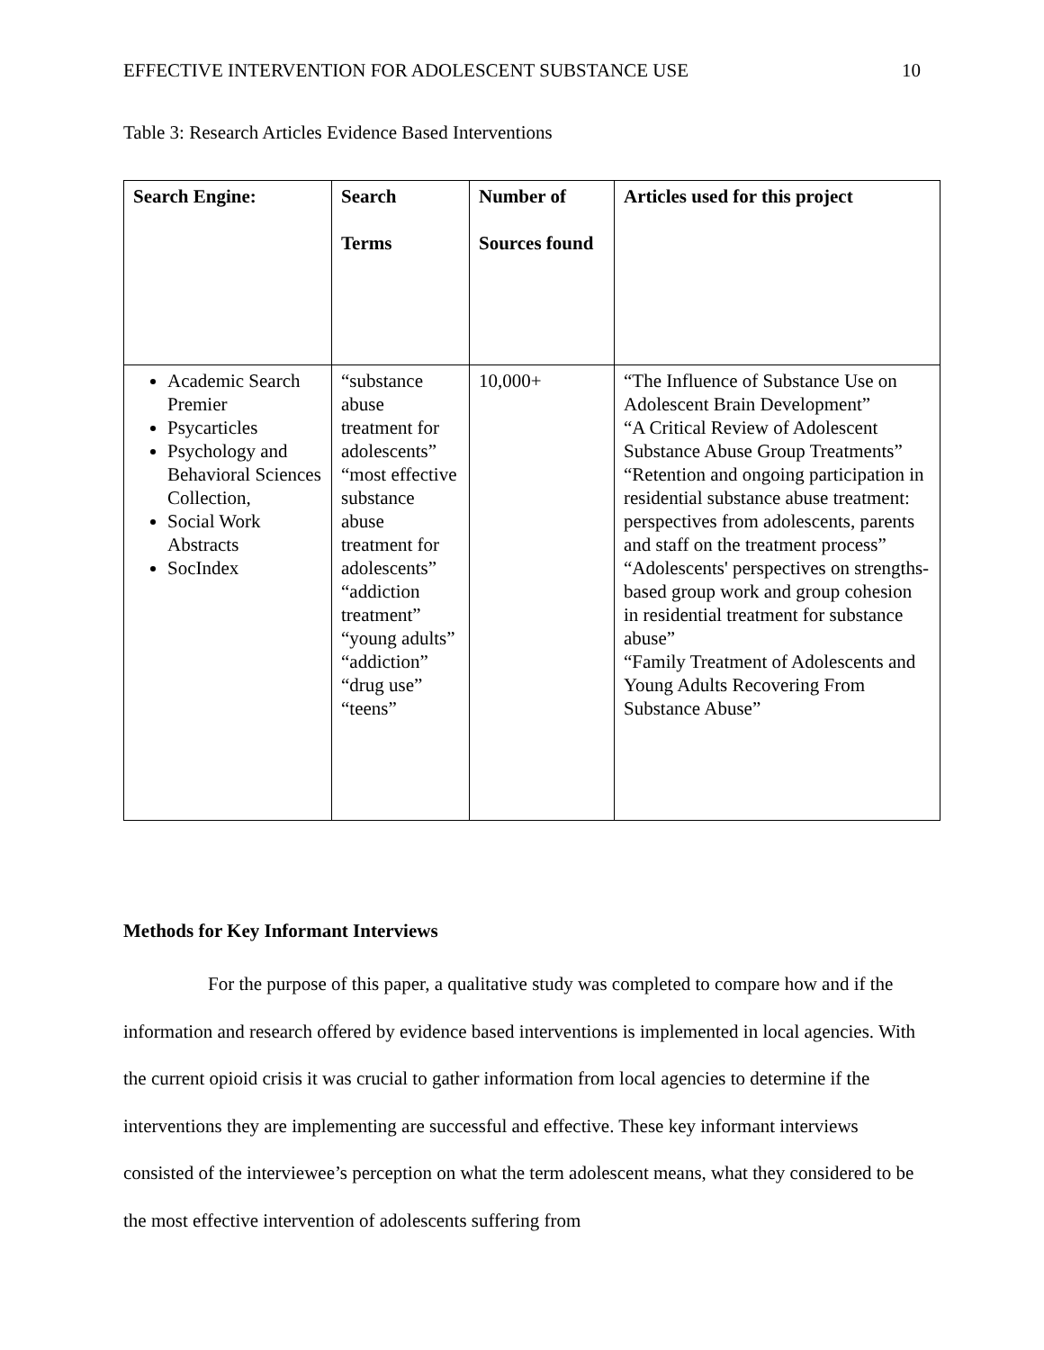EFFECTIVE INTERVENTION FOR ADOLESCENT SUBSTANCE USE 10
Table 3: Research Articles Evidence Based Interventions
| Search Engine: | Search Terms | Number of Sources found | Articles used for this project |
| --- | --- | --- | --- |
| Academic Search Premier Psycarticles Psychology and Behavioral Sciences Collection, Social Work Abstracts SocIndex | “substance abuse treatment for adolescents” “most effective substance abuse treatment for adolescents” “addiction treatment” “young adults” “addiction” “drug use” “teens” | 10,000+ | “The Influence of Substance Use on Adolescent Brain Development” “A Critical Review of Adolescent Substance Abuse Group Treatments” “Retention and ongoing participation in residential substance abuse treatment: perspectives from adolescents, parents and staff on the treatment process” “Adolescents' perspectives on strengths-based group work and group cohesion in residential treatment for substance abuse” “Family Treatment of Adolescents and Young Adults Recovering From Substance Abuse” |
Methods for Key Informant Interviews
For the purpose of this paper, a qualitative study was completed to compare how and if the information and research offered by evidence based interventions is implemented in local agencies. With the current opioid crisis it was crucial to gather information from local agencies to determine if the interventions they are implementing are successful and effective. These key informant interviews consisted of the interviewee’s perception on what the term adolescent means, what they considered to be the most effective intervention of adolescents suffering from